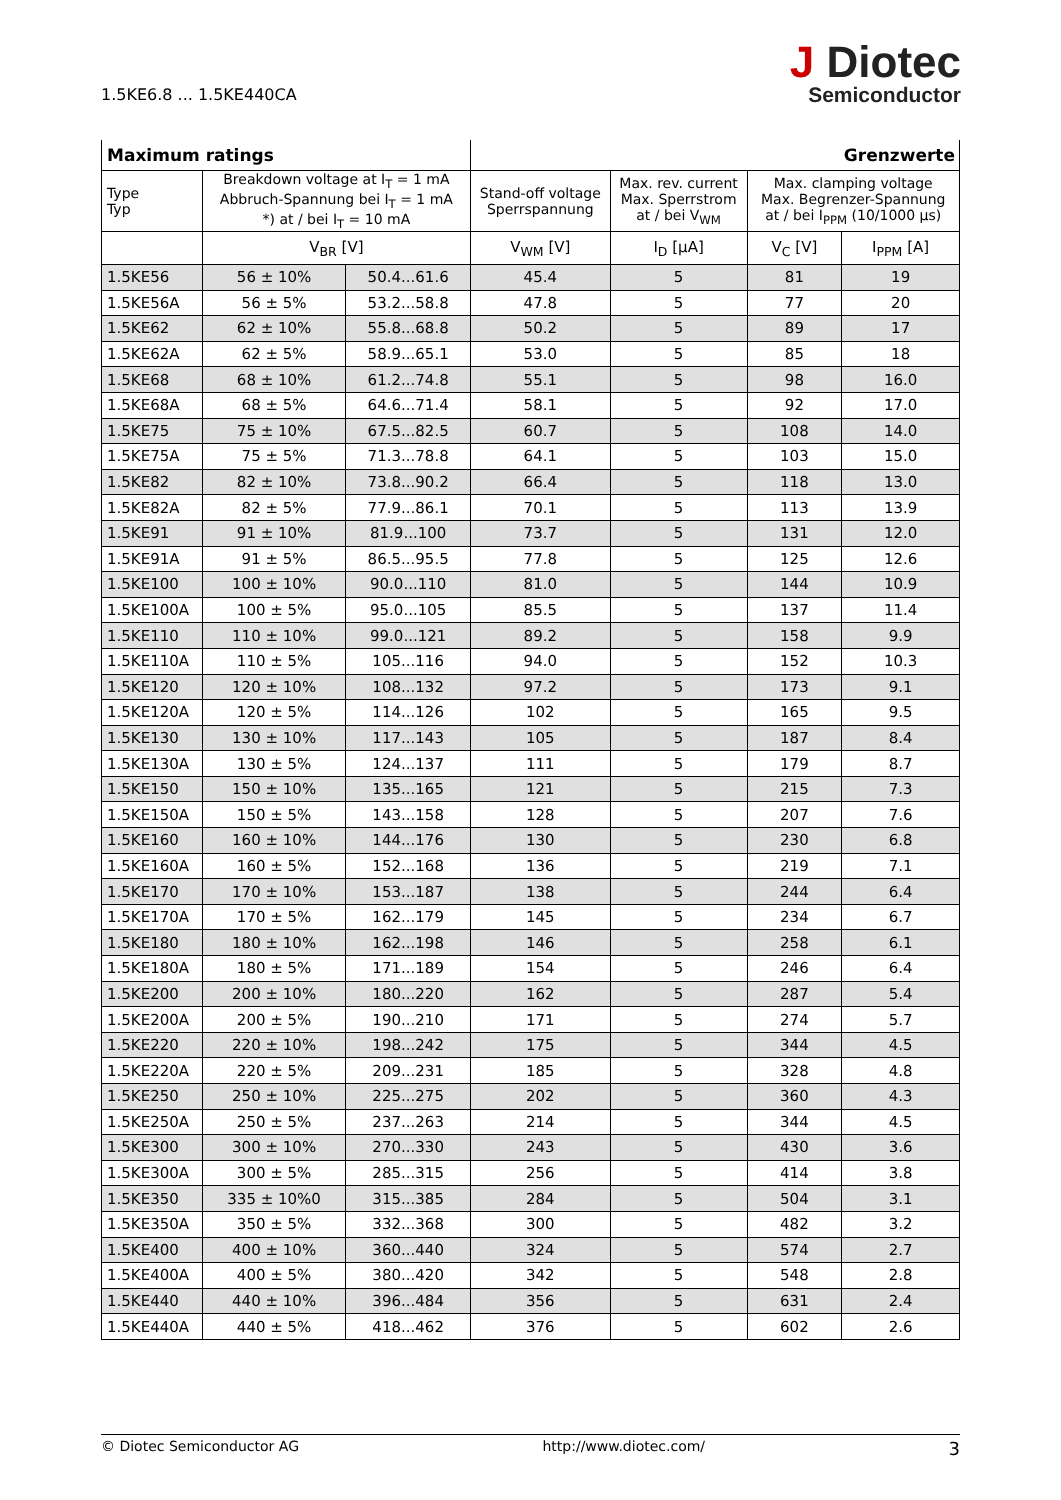1.5KE6.8 ... 1.5KE440CA
J Diotec
Semiconductor
| Maximum ratings | | | Grenzwerte | | | |
| Type Typ | Breakdown voltage at I<sub>T</sub> = 1 mA Abbruch-Spannung bei I<sub>T</sub> = 1 mA *) at / bei I<sub>T</sub> = 10 mA | | Stand-off voltage Sperrspannung | Max. rev. current Max. Sperrstrom at / bei V<sub>WM</sub> | Max. clamping voltage Max. Begrenzer-Spannung at / bei I<sub>PPM</sub> (10/1000 µs) | |
| | V<sub>BR</sub> [V] | | V<sub>WM</sub> [V] | I<sub>D</sub> [µA] | V<sub>C</sub> [V] | I<sub>PPM</sub> [A] |
| 1.5KE56 | 56 ± 10% | 50.4...61.6 | 45.4 | 5 | 81 | 19 |
| 1.5KE56A | 56 ± 5% | 53.2...58.8 | 47.8 | 5 | 77 | 20 |
| 1.5KE62 | 62 ± 10% | 55.8...68.8 | 50.2 | 5 | 89 | 17 |
| 1.5KE62A | 62 ± 5% | 58.9...65.1 | 53.0 | 5 | 85 | 18 |
| 1.5KE68 | 68 ± 10% | 61.2...74.8 | 55.1 | 5 | 98 | 16.0 |
| 1.5KE68A | 68 ± 5% | 64.6...71.4 | 58.1 | 5 | 92 | 17.0 |
| 1.5KE75 | 75 ± 10% | 67.5...82.5 | 60.7 | 5 | 108 | 14.0 |
| 1.5KE75A | 75 ± 5% | 71.3...78.8 | 64.1 | 5 | 103 | 15.0 |
| 1.5KE82 | 82 ± 10% | 73.8...90.2 | 66.4 | 5 | 118 | 13.0 |
| 1.5KE82A | 82 ± 5% | 77.9...86.1 | 70.1 | 5 | 113 | 13.9 |
| 1.5KE91 | 91 ± 10% | 81.9...100 | 73.7 | 5 | 131 | 12.0 |
| 1.5KE91A | 91 ± 5% | 86.5...95.5 | 77.8 | 5 | 125 | 12.6 |
| 1.5KE100 | 100 ± 10% | 90.0...110 | 81.0 | 5 | 144 | 10.9 |
| 1.5KE100A | 100 ± 5% | 95.0...105 | 85.5 | 5 | 137 | 11.4 |
| 1.5KE110 | 110 ± 10% | 99.0...121 | 89.2 | 5 | 158 | 9.9 |
| 1.5KE110A | 110 ± 5% | 105...116 | 94.0 | 5 | 152 | 10.3 |
| 1.5KE120 | 120 ± 10% | 108...132 | 97.2 | 5 | 173 | 9.1 |
| 1.5KE120A | 120 ± 5% | 114...126 | 102 | 5 | 165 | 9.5 |
| 1.5KE130 | 130 ± 10% | 117...143 | 105 | 5 | 187 | 8.4 |
| 1.5KE130A | 130 ± 5% | 124...137 | 111 | 5 | 179 | 8.7 |
| 1.5KE150 | 150 ± 10% | 135...165 | 121 | 5 | 215 | 7.3 |
| 1.5KE150A | 150 ± 5% | 143...158 | 128 | 5 | 207 | 7.6 |
| 1.5KE160 | 160 ± 10% | 144...176 | 130 | 5 | 230 | 6.8 |
| 1.5KE160A | 160 ± 5% | 152...168 | 136 | 5 | 219 | 7.1 |
| 1.5KE170 | 170 ± 10% | 153...187 | 138 | 5 | 244 | 6.4 |
| 1.5KE170A | 170 ± 5% | 162...179 | 145 | 5 | 234 | 6.7 |
| 1.5KE180 | 180 ± 10% | 162...198 | 146 | 5 | 258 | 6.1 |
| 1.5KE180A | 180 ± 5% | 171...189 | 154 | 5 | 246 | 6.4 |
| 1.5KE200 | 200 ± 10% | 180...220 | 162 | 5 | 287 | 5.4 |
| 1.5KE200A | 200 ± 5% | 190...210 | 171 | 5 | 274 | 5.7 |
| 1.5KE220 | 220 ± 10% | 198...242 | 175 | 5 | 344 | 4.5 |
| 1.5KE220A | 220 ± 5% | 209...231 | 185 | 5 | 328 | 4.8 |
| 1.5KE250 | 250 ± 10% | 225...275 | 202 | 5 | 360 | 4.3 |
| 1.5KE250A | 250 ± 5% | 237...263 | 214 | 5 | 344 | 4.5 |
| 1.5KE300 | 300 ± 10% | 270...330 | 243 | 5 | 430 | 3.6 |
| 1.5KE300A | 300 ± 5% | 285...315 | 256 | 5 | 414 | 3.8 |
| 1.5KE350 | 335 ± 10%0 | 315...385 | 284 | 5 | 504 | 3.1 |
| 1.5KE350A | 350 ± 5% | 332...368 | 300 | 5 | 482 | 3.2 |
| 1.5KE400 | 400 ± 10% | 360...440 | 324 | 5 | 574 | 2.7 |
| 1.5KE400A | 400 ± 5% | 380...420 | 342 | 5 | 548 | 2.8 |
| 1.5KE440 | 440 ± 10% | 396...484 | 356 | 5 | 631 | 2.4 |
| 1.5KE440A | 440 ± 5% | 418...462 | 376 | 5 | 602 | 2.6 |
© Diotec Semiconductor AG http://www.diotec.com/ 3